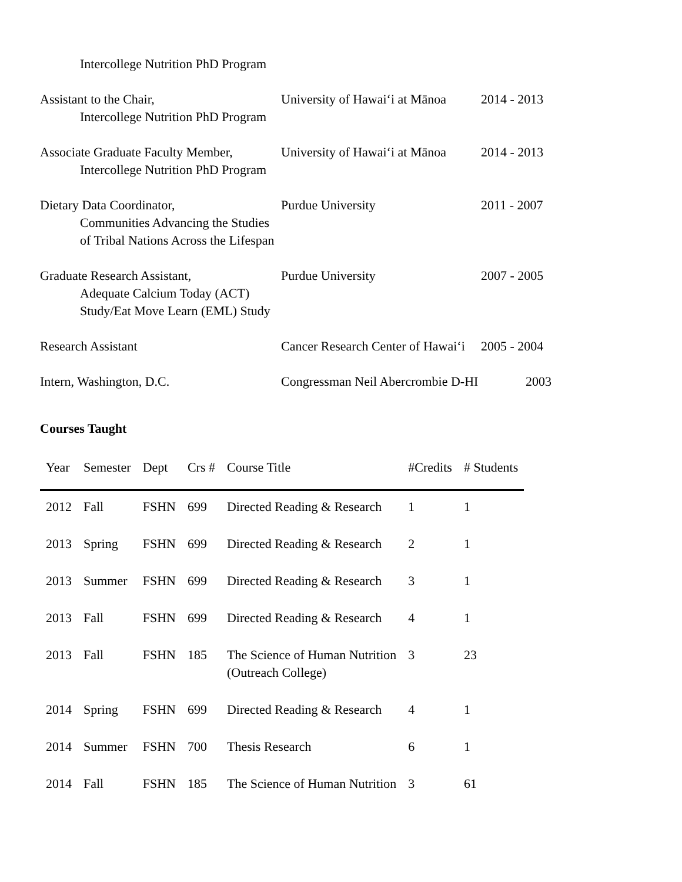Intercollege Nutrition PhD Program
Assistant to the Chair,
Intercollege Nutrition PhD Program
University of Hawai‘i at Mānoa
2014 - 2013
Associate Graduate Faculty Member,
Intercollege Nutrition PhD Program
University of Hawai‘i at Mānoa
2014 - 2013
Dietary Data Coordinator,
Communities Advancing the Studies
of Tribal Nations Across the Lifespan
Purdue University 2011 - 2007
Graduate Research Assistant,
Adequate Calcium Today (ACT)
Study/Eat Move Learn (EML) Study
Purdue University 2007 - 2005
Research Assistant Cancer Research Center of Hawai‘i
2005 - 2004
Intern, Washington, D.C. Congressman Neil Abercrombie D-HI
2003
Courses Taught
| Year | Semester | Dept | Crs # | Course Title | #Credits | # Students |
| --- | --- | --- | --- | --- | --- | --- |
| 2012 | Fall | FSHN | 699 | Directed Reading & Research | 1 | 1 |
| 2013 | Spring | FSHN | 699 | Directed Reading & Research | 2 | 1 |
| 2013 | Summer | FSHN | 699 | Directed Reading & Research | 3 | 1 |
| 2013 | Fall | FSHN | 699 | Directed Reading & Research | 4 | 1 |
| 2013 | Fall | FSHN | 185 | The Science of Human Nutrition (Outreach College) | 3 | 23 |
| 2014 | Spring | FSHN | 699 | Directed Reading & Research | 4 | 1 |
| 2014 | Summer | FSHN | 700 | Thesis Research | 6 | 1 |
| 2014 | Fall | FSHN | 185 | The Science of Human Nutrition | 3 | 61 |